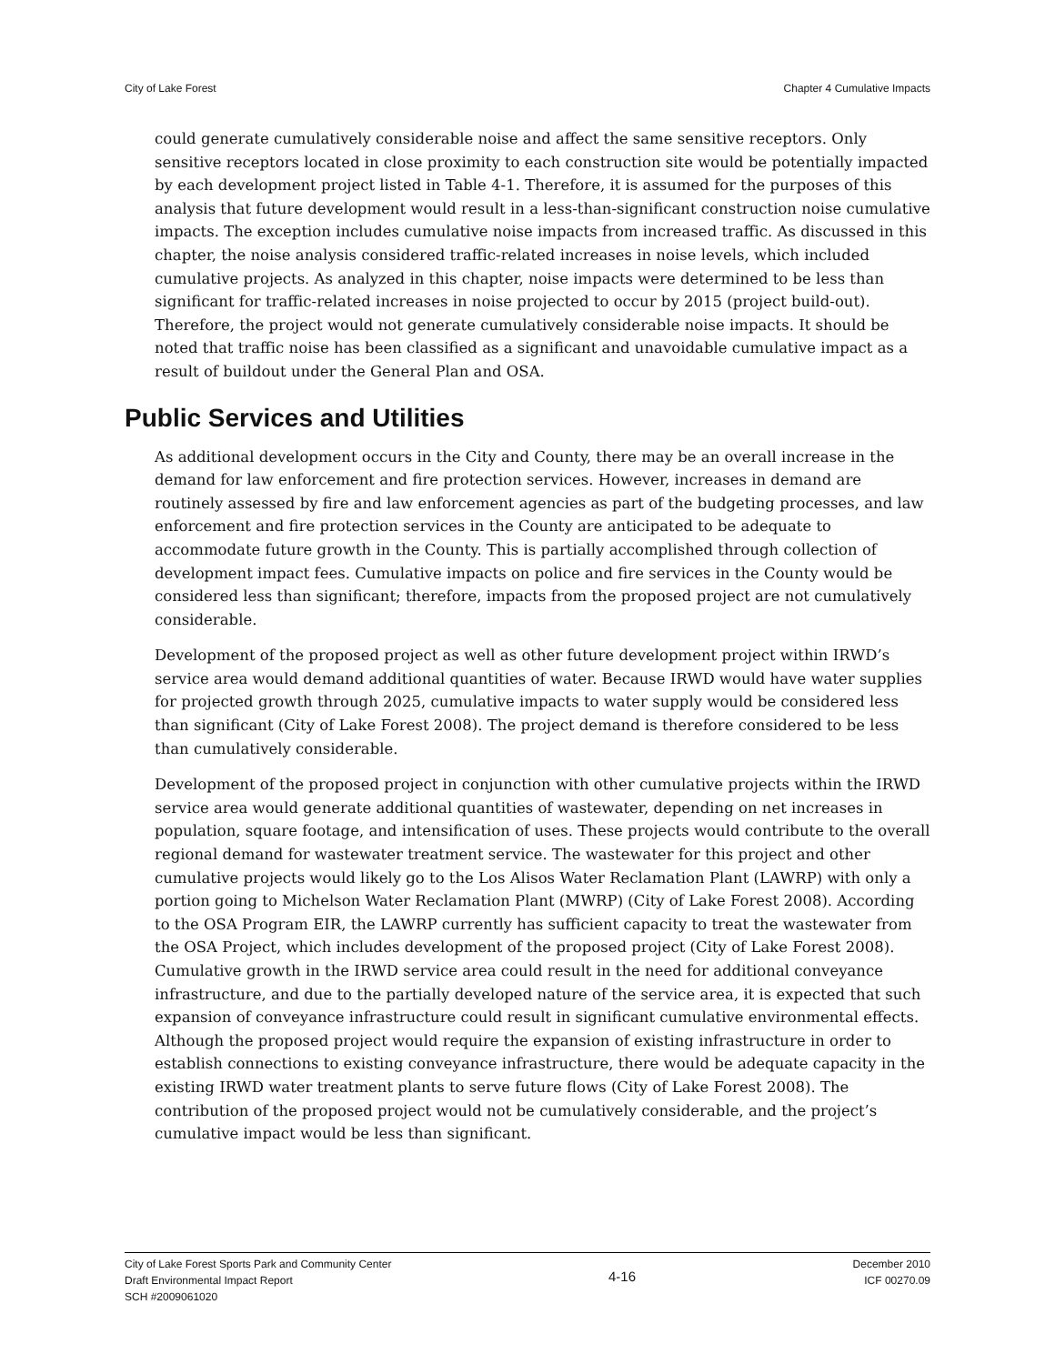City of Lake Forest Chapter 4 Cumulative Impacts
could generate cumulatively considerable noise and affect the same sensitive receptors. Only sensitive receptors located in close proximity to each construction site would be potentially impacted by each development project listed in Table 4-1. Therefore, it is assumed for the purposes of this analysis that future development would result in a less-than-significant construction noise cumulative impacts. The exception includes cumulative noise impacts from increased traffic. As discussed in this chapter, the noise analysis considered traffic-related increases in noise levels, which included cumulative projects. As analyzed in this chapter, noise impacts were determined to be less than significant for traffic-related increases in noise projected to occur by 2015 (project build-out). Therefore, the project would not generate cumulatively considerable noise impacts. It should be noted that traffic noise has been classified as a significant and unavoidable cumulative impact as a result of buildout under the General Plan and OSA.
Public Services and Utilities
As additional development occurs in the City and County, there may be an overall increase in the demand for law enforcement and fire protection services. However, increases in demand are routinely assessed by fire and law enforcement agencies as part of the budgeting processes, and law enforcement and fire protection services in the County are anticipated to be adequate to accommodate future growth in the County. This is partially accomplished through collection of development impact fees. Cumulative impacts on police and fire services in the County would be considered less than significant; therefore, impacts from the proposed project are not cumulatively considerable.
Development of the proposed project as well as other future development project within IRWD’s service area would demand additional quantities of water. Because IRWD would have water supplies for projected growth through 2025, cumulative impacts to water supply would be considered less than significant (City of Lake Forest 2008). The project demand is therefore considered to be less than cumulatively considerable.
Development of the proposed project in conjunction with other cumulative projects within the IRWD service area would generate additional quantities of wastewater, depending on net increases in population, square footage, and intensification of uses. These projects would contribute to the overall regional demand for wastewater treatment service. The wastewater for this project and other cumulative projects would likely go to the Los Alisos Water Reclamation Plant (LAWRP) with only a portion going to Michelson Water Reclamation Plant (MWRP) (City of Lake Forest 2008). According to the OSA Program EIR, the LAWRP currently has sufficient capacity to treat the wastewater from the OSA Project, which includes development of the proposed project (City of Lake Forest 2008). Cumulative growth in the IRWD service area could result in the need for additional conveyance infrastructure, and due to the partially developed nature of the service area, it is expected that such expansion of conveyance infrastructure could result in significant cumulative environmental effects. Although the proposed project would require the expansion of existing infrastructure in order to establish connections to existing conveyance infrastructure, there would be adequate capacity in the existing IRWD water treatment plants to serve future flows (City of Lake Forest 2008). The contribution of the proposed project would not be cumulatively considerable, and the project’s cumulative impact would be less than significant.
City of Lake Forest Sports Park and Community Center
Draft Environmental Impact Report
SCH #2009061020
4-16
December 2010
ICF 00270.09